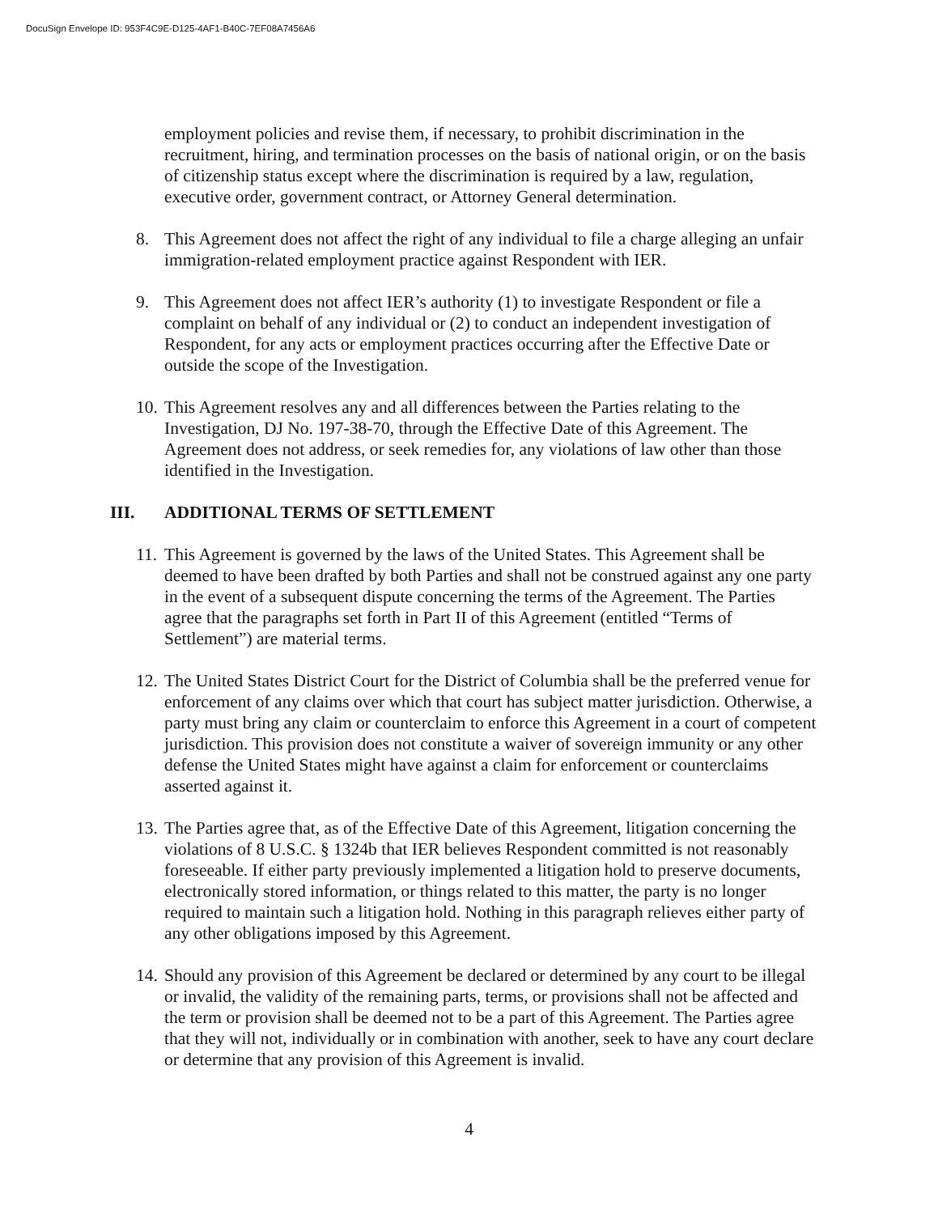DocuSign Envelope ID: 953F4C9E-D125-4AF1-B40C-7EF08A7456A6
employment policies and revise them, if necessary, to prohibit discrimination in the recruitment, hiring, and termination processes on the basis of national origin, or on the basis of citizenship status except where the discrimination is required by a law, regulation, executive order, government contract, or Attorney General determination.
8. This Agreement does not affect the right of any individual to file a charge alleging an unfair immigration-related employment practice against Respondent with IER.
9. This Agreement does not affect IER’s authority (1) to investigate Respondent or file a complaint on behalf of any individual or (2) to conduct an independent investigation of Respondent, for any acts or employment practices occurring after the Effective Date or outside the scope of the Investigation.
10.
This Agreement resolves any and all differences between the Parties relating to the Investigation, DJ No. 197-38-70, through the Effective Date of this Agreement. The Agreement does not address, or seek remedies for, any violations of law other than those identified in the Investigation.
III. ADDITIONAL TERMS OF SETTLEMENT
11.
This Agreement is governed by the laws of the United States. This Agreement shall be deemed to have been drafted by both Parties and shall not be construed against any one party in the event of a subsequent dispute concerning the terms of the Agreement. The Parties agree that the paragraphs set forth in Part II of this Agreement (entitled “Terms of Settlement”) are material terms.
12.
The United States District Court for the District of Columbia shall be the preferred venue for enforcement of any claims over which that court has subject matter jurisdiction. Otherwise, a party must bring any claim or counterclaim to enforce this Agreement in a court of competent jurisdiction. This provision does not constitute a waiver of sovereign immunity or any other defense the United States might have against a claim for enforcement or counterclaims asserted against it.
13.
The Parties agree that, as of the Effective Date of this Agreement, litigation concerning the violations of 8 U.S.C. § 1324b that IER believes Respondent committed is not reasonably foreseeable. If either party previously implemented a litigation hold to preserve documents, electronically stored information, or things related to this matter, the party is no longer required to maintain such a litigation hold. Nothing in this paragraph relieves either party of any other obligations imposed by this Agreement.
14.
Should any provision of this Agreement be declared or determined by any court to be illegal or invalid, the validity of the remaining parts, terms, or provisions shall not be affected and the term or provision shall be deemed not to be a part of this Agreement. The Parties agree that they will not, individually or in combination with another, seek to have any court declare or determine that any provision of this Agreement is invalid.
4